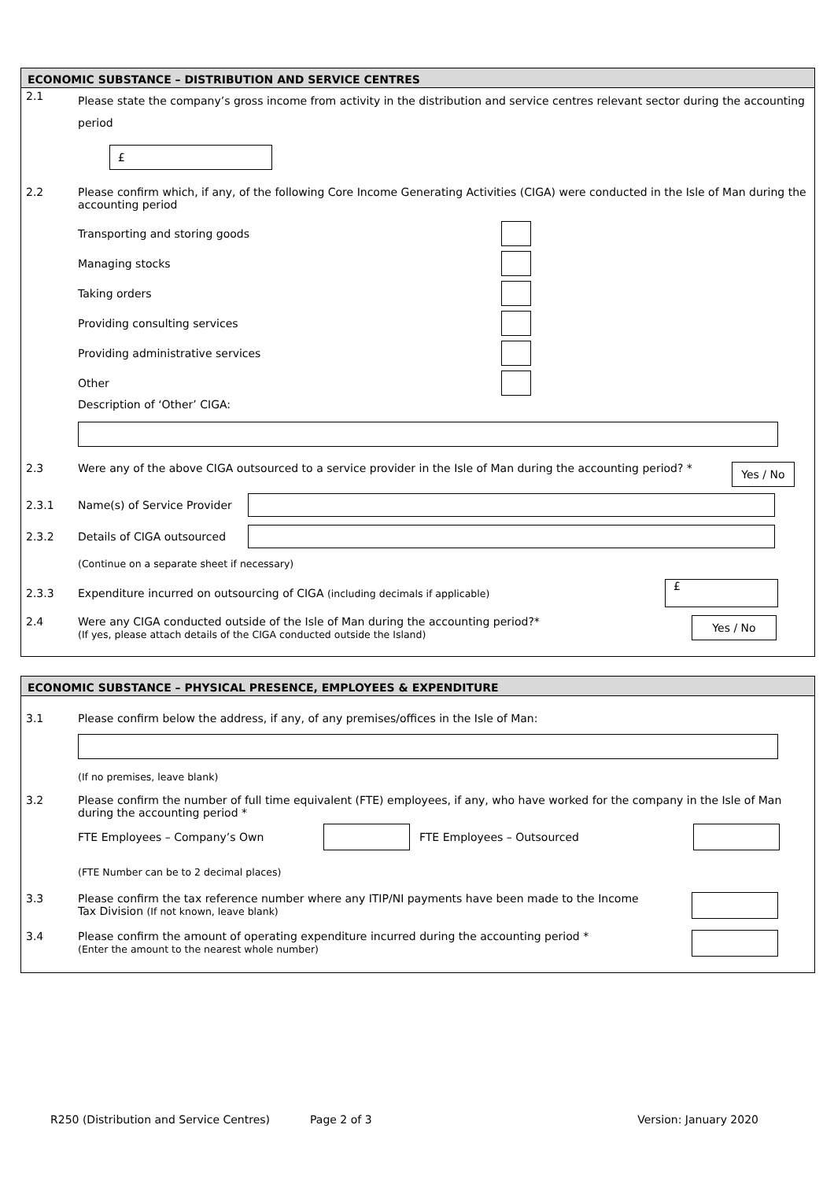ECONOMIC SUBSTANCE – DISTRIBUTION AND SERVICE CENTRES
2.1
Please state the company’s gross income from activity in the distribution and service centres relevant sector during the accounting period
£
2.2 Please confirm which, if any, of the following Core Income Generating Activities (CIGA) were conducted in the Isle of Man during the accounting period
Transporting and storing goods
Managing stocks
Taking orders
Providing consulting services
Providing administrative services
Other
Description of ‘Other’ CIGA:
2.3 Were any of the above CIGA outsourced to a service provider in the Isle of Man during the accounting period? *
Yes / No
2.3.1
Name(s) of Service Provider
2.3.2
Details of CIGA outsourced
(Continue on a separate sheet if necessary)
2.3.3
Expenditure incurred on outsourcing of CIGA (including decimals if applicable)
£
2.4 Were any CIGA conducted outside of the Isle of Man during the accounting period?*
(If yes, please attach details of the CIGA conducted outside the Island)
Yes / No
ECONOMIC SUBSTANCE – PHYSICAL PRESENCE, EMPLOYEES & EXPENDITURE
3.1 Please confirm below the address, if any, of any premises/offices in the Isle of Man:
(If no premises, leave blank)
3.2 Please confirm the number of full time equivalent (FTE) employees, if any, who have worked for the company in the Isle of Man during the accounting period *
FTE Employees – Company’s Own FTE Employees – Outsourced
(FTE Number can be to 2 decimal places)
3.3 Please confirm the tax reference number where any ITIP/NI payments have been made to the Income Tax Division (If not known, leave blank)
3.4 Please confirm the amount of operating expenditure incurred during the accounting period *
(Enter the amount to the nearest whole number)
R250 (Distribution and Service Centres) Page 2 of 3 Version: January 2020